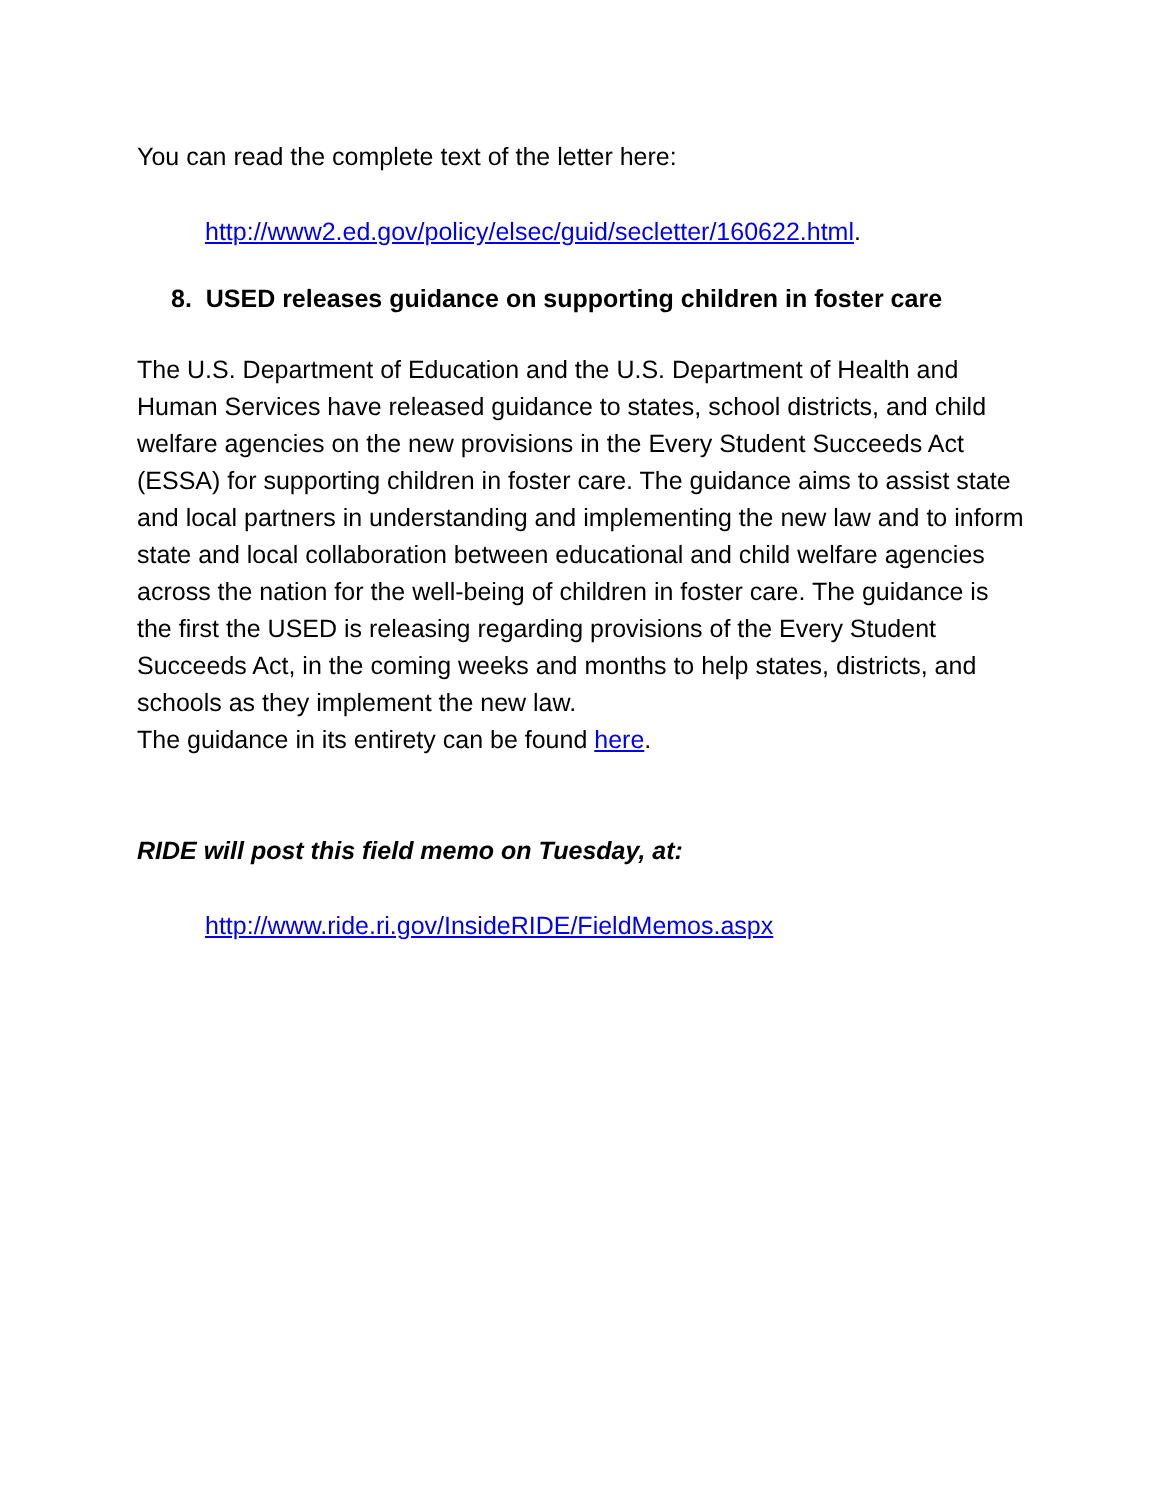You can read the complete text of the letter here:
http://www2.ed.gov/policy/elsec/guid/secletter/160622.html.
8. USED releases guidance on supporting children in foster care
The U.S. Department of Education and the U.S. Department of Health and Human Services have released guidance to states, school districts, and child welfare agencies on the new provisions in the Every Student Succeeds Act (ESSA) for supporting children in foster care. The guidance aims to assist state and local partners in understanding and implementing the new law and to inform state and local collaboration between educational and child welfare agencies across the nation for the well-being of children in foster care. The guidance is the first the USED is releasing regarding provisions of the Every Student Succeeds Act, in the coming weeks and months to help states, districts, and schools as they implement the new law.
The guidance in its entirety can be found here.
RIDE will post this field memo on Tuesday, at:
http://www.ride.ri.gov/InsideRIDE/FieldMemos.aspx